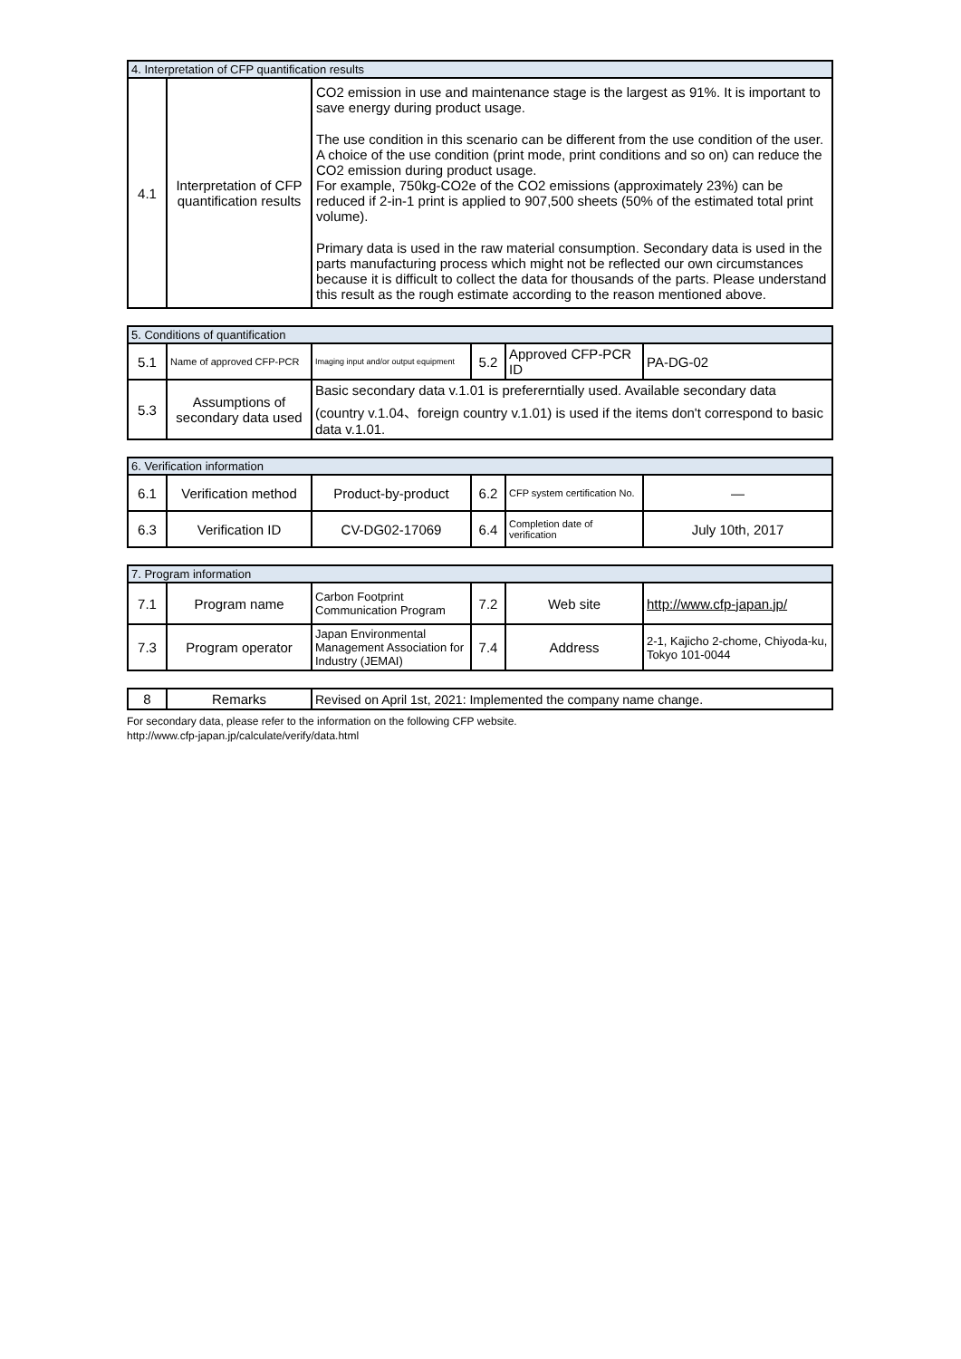| 4. Interpretation of CFP quantification results | | |
| --- | --- | --- |
| 4.1 | Interpretation of CFP quantification results | CO2 emission in use and maintenance stage is the largest as 91%. It is important to save energy during product usage. The use condition in this scenario can be different from the use condition of the user. A choice of the use condition (print mode, print conditions and so on) can reduce the CO2 emission during product usage. For example, 750kg-CO2e of the CO2 emissions (approximately 23%) can be reduced if 2-in-1 print is applied to 907,500 sheets (50% of the estimated total print volume). Primary data is used in the raw material consumption. Secondary data is used in the parts manufacturing process which might not be reflected our own circumstances because it is difficult to collect the data for thousands of the parts. Please understand this result as the rough estimate according to the reason mentioned above. |
| 5. Conditions of quantification | | | | | |
| --- | --- | --- | --- | --- | --- |
| 5.1 | Name of approved CFP-PCR | Imaging input and/or output equipment | 5.2 | Approved CFP-PCR ID | PA-DG-02 |
| 5.3 | Assumptions of secondary data used | Basic secondary data v.1.01 is prefererntially used. Available secondary data (country v.1.04、foreign country v.1.01) is used if the items don't correspond to basic data v.1.01. | | | |
| 6. Verification information | | | | | |
| --- | --- | --- | --- | --- | --- |
| 6.1 | Verification method | Product-by-product | 6.2 | CFP system certification No. | — |
| 6.3 | Verification ID | CV-DG02-17069 | 6.4 | Completion date of verification | July 10th, 2017 |
| 7. Program information | | | | | |
| --- | --- | --- | --- | --- | --- |
| 7.1 | Program name | Carbon Footprint Communication Program | 7.2 | Web site | http://www.cfp-japan.jp/ |
| 7.3 | Program operator | Japan Environmental Management Association for Industry (JEMAI) | 7.4 | Address | 2-1, Kajicho 2-chome, Chiyoda-ku, Tokyo 101-0044 |
| 8 | Remarks | Revised on April 1st, 2021: Implemented the company name change. |
For secondary data, please refer to the information on the following CFP website.
http://www.cfp-japan.jp/calculate/verify/data.html